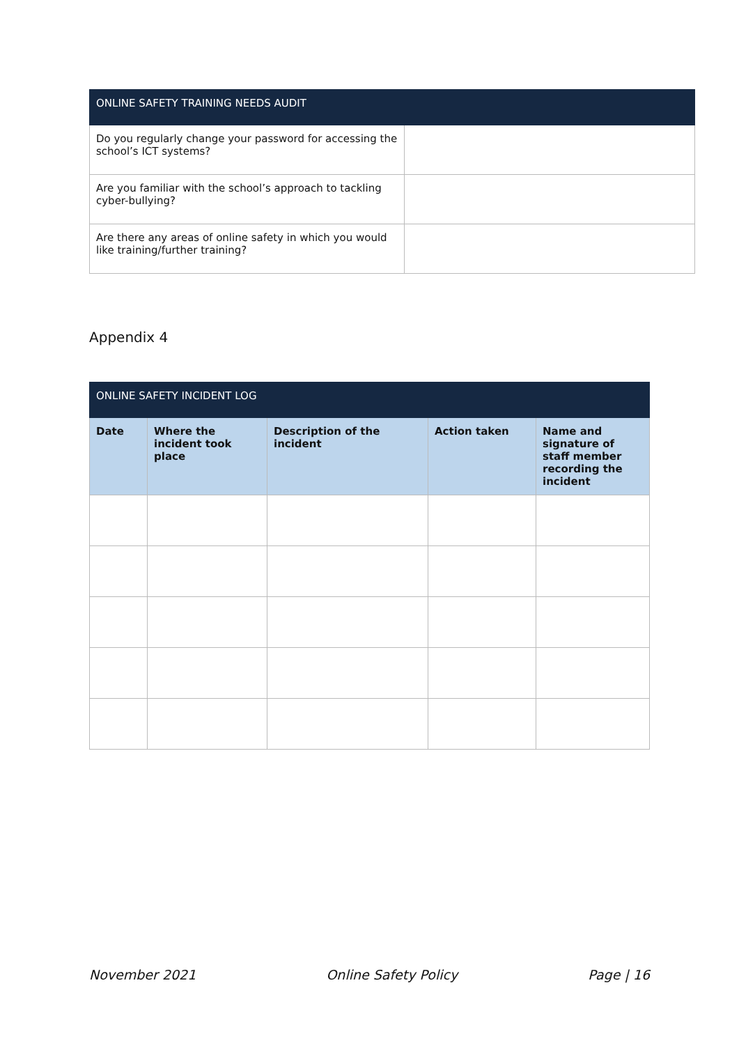| ONLINE SAFETY TRAINING NEEDS AUDIT | |
| --- | --- |
| Do you regularly change your password for accessing the school’s ICT systems? | |
| Are you familiar with the school’s approach to tackling cyber-bullying? | |
| Are there any areas of online safety in which you would like training/further training? | |
Appendix 4
| ONLINE SAFETY INCIDENT LOG | | | | |
| --- | --- | --- | --- | --- |
| Date | Where the incident took place | Description of the incident | Action taken | Name and signature of staff member recording the incident |
November 2021 Online Safety Policy Page | 16